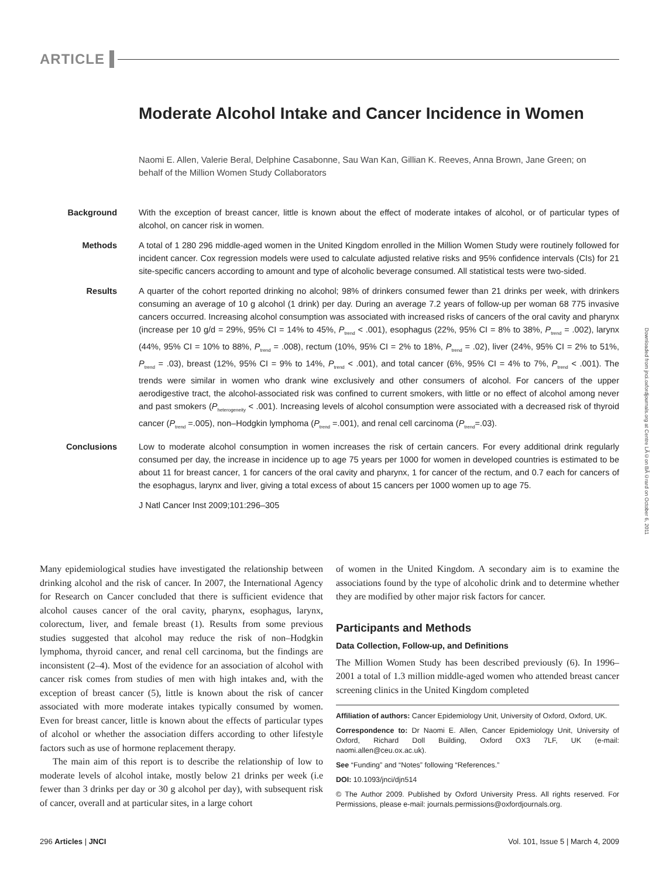ARTICLE
Moderate Alcohol Intake and Cancer Incidence in Women
Naomi E. Allen, Valerie Beral, Delphine Casabonne, Sau Wan Kan, Gillian K. Reeves, Anna Brown, Jane Green; on behalf of the Million Women Study Collaborators
Background With the exception of breast cancer, little is known about the effect of moderate intakes of alcohol, or of particular types of alcohol, on cancer risk in women.
Methods A total of 1 280 296 middle-aged women in the United Kingdom enrolled in the Million Women Study were routinely followed for incident cancer. Cox regression models were used to calculate adjusted relative risks and 95% confidence intervals (CIs) for 21 site-specific cancers according to amount and type of alcoholic beverage consumed. All statistical tests were two-sided.
Results A quarter of the cohort reported drinking no alcohol; 98% of drinkers consumed fewer than 21 drinks per week, with drinkers consuming an average of 10 g alcohol (1 drink) per day. During an average 7.2 years of follow-up per woman 68 775 invasive cancers occurred. Increasing alcohol consumption was associated with increased risks of cancers of the oral cavity and pharynx (increase per 10 g/d = 29%, 95% CI = 14% to 45%, P<sub>trend</sub> < .001), esophagus (22%, 95% CI = 8% to 38%, P<sub>trend</sub> = .002), larynx (44%, 95% CI = 10% to 88%, P<sub>trend</sub> = .008), rectum (10%, 95% CI = 2% to 18%, P<sub>trend</sub> = .02), liver (24%, 95% CI = 2% to 51%, P<sub>trend</sub> = .03), breast (12%, 95% CI = 9% to 14%, P<sub>trend</sub> < .001), and total cancer (6%, 95% CI = 4% to 7%, P<sub>trend</sub> < .001). The trends were similar in women who drank wine exclusively and other consumers of alcohol. For cancers of the upper aerodigestive tract, the alcohol-associated risk was confined to current smokers, with little or no effect of alcohol among never and past smokers (P<sub>heterogeneity</sub> < .001). Increasing levels of alcohol consumption were associated with a decreased risk of thyroid cancer (P<sub>trend</sub> =.005), non–Hodgkin lymphoma (P<sub>trend</sub> =.001), and renal cell carcinoma (P<sub>trend</sub>=.03).
Conclusions Low to moderate alcohol consumption in women increases the risk of certain cancers. For every additional drink regularly consumed per day, the increase in incidence up to age 75 years per 1000 for women in developed countries is estimated to be about 11 for breast cancer, 1 for cancers of the oral cavity and pharynx, 1 for cancer of the rectum, and 0.7 each for cancers of the esophagus, larynx and liver, giving a total excess of about 15 cancers per 1000 women up to age 75.
J Natl Cancer Inst 2009;101:296–305
Many epidemiological studies have investigated the relationship between drinking alcohol and the risk of cancer. In 2007, the International Agency for Research on Cancer concluded that there is sufficient evidence that alcohol causes cancer of the oral cavity, pharynx, esophagus, larynx, colorectum, liver, and female breast (1). Results from some previous studies suggested that alcohol may reduce the risk of non–Hodgkin lymphoma, thyroid cancer, and renal cell carcinoma, but the findings are inconsistent (2–4). Most of the evidence for an association of alcohol with cancer risk comes from studies of men with high intakes and, with the exception of breast cancer (5), little is known about the risk of cancer associated with more moderate intakes typically consumed by women. Even for breast cancer, little is known about the effects of particular types of alcohol or whether the association differs according to other lifestyle factors such as use of hormone replacement therapy.
The main aim of this report is to describe the relationship of low to moderate levels of alcohol intake, mostly below 21 drinks per week (i.e fewer than 3 drinks per day or 30 g alcohol per day), with subsequent risk of cancer, overall and at particular sites, in a large cohort
of women in the United Kingdom. A secondary aim is to examine the associations found by the type of alcoholic drink and to determine whether they are modified by other major risk factors for cancer.
Participants and Methods
Data Collection, Follow-up, and Definitions
The Million Women Study has been described previously (6). In 1996–2001 a total of 1.3 million middle-aged women who attended breast cancer screening clinics in the United Kingdom completed
Affiliation of authors: Cancer Epidemiology Unit, University of Oxford, Oxford, UK.
Correspondence to: Dr Naomi E. Allen, Cancer Epidemiology Unit, University of Oxford, Richard Doll Building, Oxford OX3 7LF, UK (e-mail: naomi.allen@ceu.ox.ac.uk).
See “Funding” and “Notes” following “References.”
DOI: 10.1093/jnci/djn514
© The Author 2009. Published by Oxford University Press. All rights reserved. For Permissions, please e-mail: journals.permissions@oxfordjournals.org.
296 Articles | JNCI Vol. 101, Issue 5 | March 4, 2009
Downloaded from jnci.oxfordjournals.org at Centre LÃ©on BÃ©rard on October 6, 2011